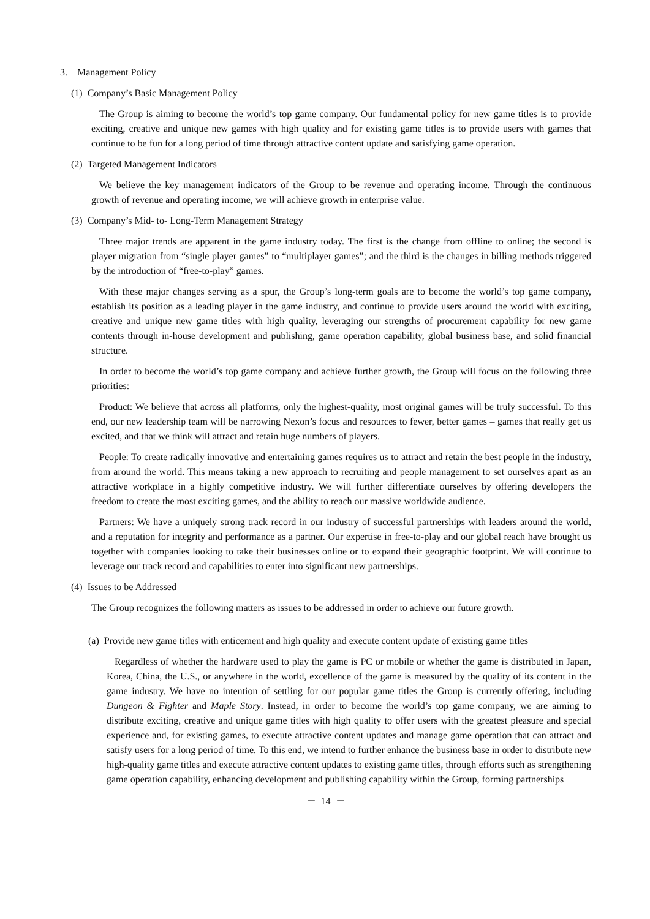3. Management Policy
(1) Company’s Basic Management Policy
The Group is aiming to become the world’s top game company. Our fundamental policy for new game titles is to provide exciting, creative and unique new games with high quality and for existing game titles is to provide users with games that continue to be fun for a long period of time through attractive content update and satisfying game operation.
(2) Targeted Management Indicators
We believe the key management indicators of the Group to be revenue and operating income. Through the continuous growth of revenue and operating income, we will achieve growth in enterprise value.
(3) Company’s Mid- to- Long-Term Management Strategy
Three major trends are apparent in the game industry today. The first is the change from offline to online; the second is player migration from “single player games” to “multiplayer games”; and the third is the changes in billing methods triggered by the introduction of “free-to-play” games.
With these major changes serving as a spur, the Group’s long-term goals are to become the world’s top game company, establish its position as a leading player in the game industry, and continue to provide users around the world with exciting, creative and unique new game titles with high quality, leveraging our strengths of procurement capability for new game contents through in-house development and publishing, game operation capability, global business base, and solid financial structure.
In order to become the world’s top game company and achieve further growth, the Group will focus on the following three priorities:
Product: We believe that across all platforms, only the highest-quality, most original games will be truly successful. To this end, our new leadership team will be narrowing Nexon’s focus and resources to fewer, better games – games that really get us excited, and that we think will attract and retain huge numbers of players.
People: To create radically innovative and entertaining games requires us to attract and retain the best people in the industry, from around the world. This means taking a new approach to recruiting and people management to set ourselves apart as an attractive workplace in a highly competitive industry. We will further differentiate ourselves by offering developers the freedom to create the most exciting games, and the ability to reach our massive worldwide audience.
Partners: We have a uniquely strong track record in our industry of successful partnerships with leaders around the world, and a reputation for integrity and performance as a partner. Our expertise in free-to-play and our global reach have brought us together with companies looking to take their businesses online or to expand their geographic footprint. We will continue to leverage our track record and capabilities to enter into significant new partnerships.
(4) Issues to be Addressed
The Group recognizes the following matters as issues to be addressed in order to achieve our future growth.
(a) Provide new game titles with enticement and high quality and execute content update of existing game titles
Regardless of whether the hardware used to play the game is PC or mobile or whether the game is distributed in Japan, Korea, China, the U.S., or anywhere in the world, excellence of the game is measured by the quality of its content in the game industry. We have no intention of settling for our popular game titles the Group is currently offering, including Dungeon & Fighter and Maple Story. Instead, in order to become the world’s top game company, we are aiming to distribute exciting, creative and unique game titles with high quality to offer users with the greatest pleasure and special experience and, for existing games, to execute attractive content updates and manage game operation that can attract and satisfy users for a long period of time. To this end, we intend to further enhance the business base in order to distribute new high-quality game titles and execute attractive content updates to existing game titles, through efforts such as strengthening game operation capability, enhancing development and publishing capability within the Group, forming partnerships
－ 14 －